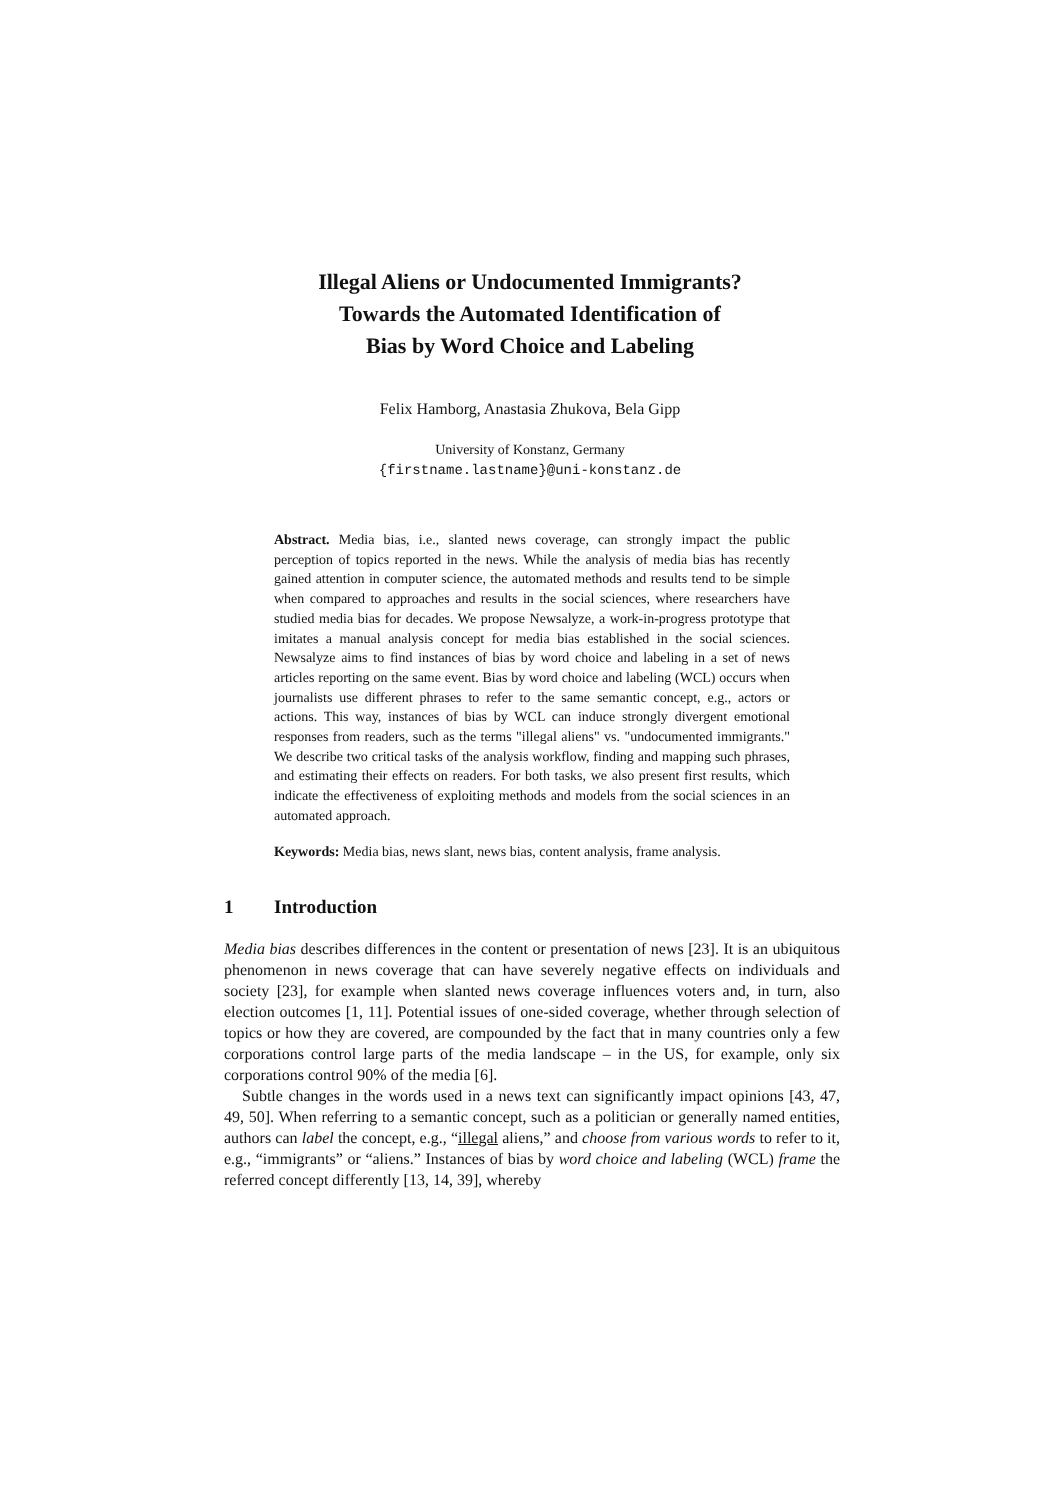Illegal Aliens or Undocumented Immigrants?
Towards the Automated Identification of
Bias by Word Choice and Labeling
Felix Hamborg, Anastasia Zhukova, Bela Gipp
University of Konstanz, Germany
{firstname.lastname}@uni-konstanz.de
Abstract. Media bias, i.e., slanted news coverage, can strongly impact the public perception of topics reported in the news. While the analysis of media bias has recently gained attention in computer science, the automated methods and results tend to be simple when compared to approaches and results in the social sciences, where researchers have studied media bias for decades. We propose Newsalyze, a work-in-progress prototype that imitates a manual analysis concept for media bias established in the social sciences. Newsalyze aims to find instances of bias by word choice and labeling in a set of news articles reporting on the same event. Bias by word choice and labeling (WCL) occurs when journalists use different phrases to refer to the same semantic concept, e.g., actors or actions. This way, instances of bias by WCL can induce strongly divergent emotional responses from readers, such as the terms "illegal aliens" vs. "undocumented immigrants." We describe two critical tasks of the analysis workflow, finding and mapping such phrases, and estimating their effects on readers. For both tasks, we also present first results, which indicate the effectiveness of exploiting methods and models from the social sciences in an automated approach.
Keywords: Media bias, news slant, news bias, content analysis, frame analysis.
1 Introduction
Media bias describes differences in the content or presentation of news [23]. It is an ubiquitous phenomenon in news coverage that can have severely negative effects on individuals and society [23], for example when slanted news coverage influences voters and, in turn, also election outcomes [1, 11]. Potential issues of one-sided coverage, whether through selection of topics or how they are covered, are compounded by the fact that in many countries only a few corporations control large parts of the media landscape – in the US, for example, only six corporations control 90% of the media [6].
Subtle changes in the words used in a news text can significantly impact opinions [43, 47, 49, 50]. When referring to a semantic concept, such as a politician or generally named entities, authors can label the concept, e.g., “illegal aliens,” and choose from various words to refer to it, e.g., “immigrants” or “aliens.” Instances of bias by word choice and labeling (WCL) frame the referred concept differently [13, 14, 39], whereby